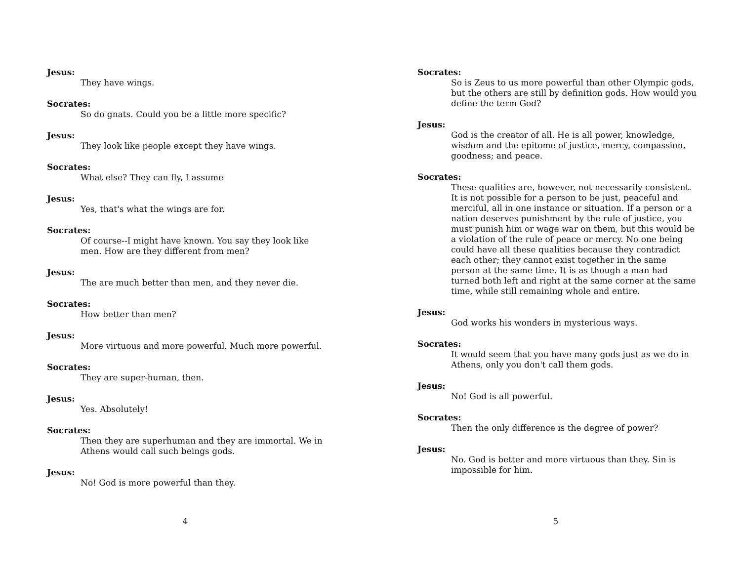Jesus:
They have wings.
Socrates:
So do gnats. Could you be a little more specific?
Jesus:
They look like people except they have wings.
Socrates:
What else? They can fly, I assume
Jesus:
Yes, that's what the wings are for.
Socrates:
Of course--I might have known. You say they look like men. How are they different from men?
Jesus:
The are much better than men, and they never die.
Socrates:
How better than men?
Jesus:
More virtuous and more powerful. Much more powerful.
Socrates:
They are super-human, then.
Jesus:
Yes. Absolutely!
Socrates:
Then they are superhuman and they are immortal. We in Athens would call such beings gods.
Jesus:
No! God is more powerful than they.
4
Socrates:
So is Zeus to us more powerful than other Olympic gods, but the others are still by definition gods. How would you define the term God?
Jesus:
God is the creator of all. He is all power, knowledge, wisdom and the epitome of justice, mercy, compassion, goodness; and peace.
Socrates:
These qualities are, however, not necessarily consistent. It is not possible for a person to be just, peaceful and merciful, all in one instance or situation. If a person or a nation deserves punishment by the rule of justice, you must punish him or wage war on them, but this would be a violation of the rule of peace or mercy. No one being could have all these qualities because they contradict each other; they cannot exist together in the same person at the same time. It is as though a man had turned both left and right at the same corner at the same time, while still remaining whole and entire.
Jesus:
God works his wonders in mysterious ways.
Socrates:
It would seem that you have many gods just as we do in Athens, only you don't call them gods.
Jesus:
No! God is all powerful.
Socrates:
Then the only difference is the degree of power?
Jesus:
No. God is better and more virtuous than they. Sin is impossible for him.
5